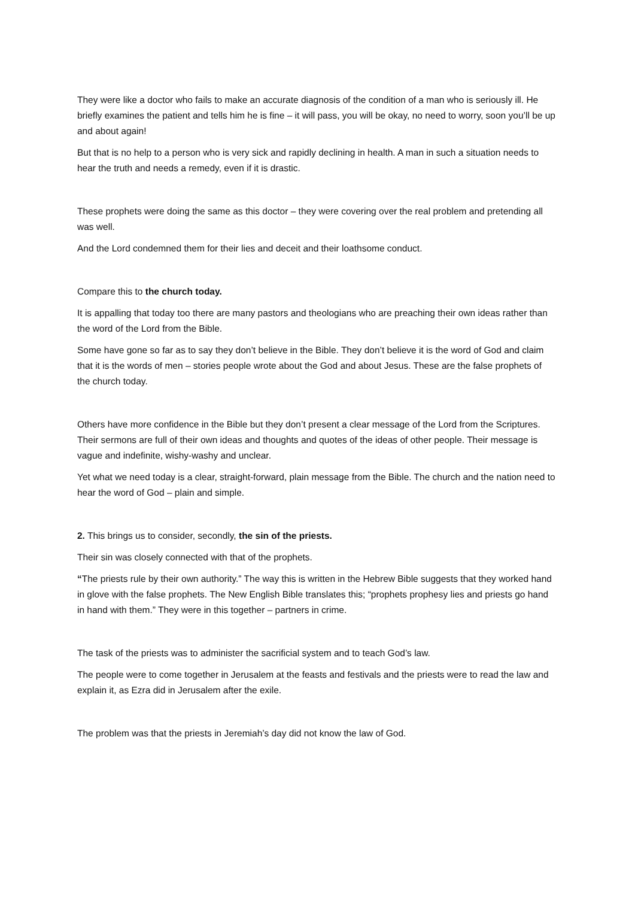They were like a doctor who fails to make an accurate diagnosis of the condition of a man who is seriously ill. He briefly examines the patient and tells him he is fine – it will pass, you will be okay, no need to worry, soon you’ll be up and about again!
But that is no help to a person who is very sick and rapidly declining in health. A man in such a situation needs to hear the truth and needs a remedy, even if it is drastic.
These prophets were doing the same as this doctor – they were covering over the real problem and pretending all was well.
And the Lord condemned them for their lies and deceit and their loathsome conduct.
Compare this to the church today.
It is appalling that today too there are many pastors and theologians who are preaching their own ideas rather than the word of the Lord from the Bible.
Some have gone so far as to say they don’t believe in the Bible. They don’t believe it is the word of God and claim that it is the words of men – stories people wrote about the God and about Jesus. These are the false prophets of the church today.
Others have more confidence in the Bible but they don’t present a clear message of the Lord from the Scriptures. Their sermons are full of their own ideas and thoughts and quotes of the ideas of other people. Their message is vague and indefinite, wishy-washy and unclear.
Yet what we need today is a clear, straight-forward, plain message from the Bible. The church and the nation need to hear the word of God – plain and simple.
2. This brings us to consider, secondly, the sin of the priests.
Their sin was closely connected with that of the prophets.
“The priests rule by their own authority.” The way this is written in the Hebrew Bible suggests that they worked hand in glove with the false prophets. The New English Bible translates this; “prophets prophesy lies and priests go hand in hand with them.” They were in this together – partners in crime.
The task of the priests was to administer the sacrificial system and to teach God’s law.
The people were to come together in Jerusalem at the feasts and festivals and the priests were to read the law and explain it, as Ezra did in Jerusalem after the exile.
The problem was that the priests in Jeremiah’s day did not know the law of God.